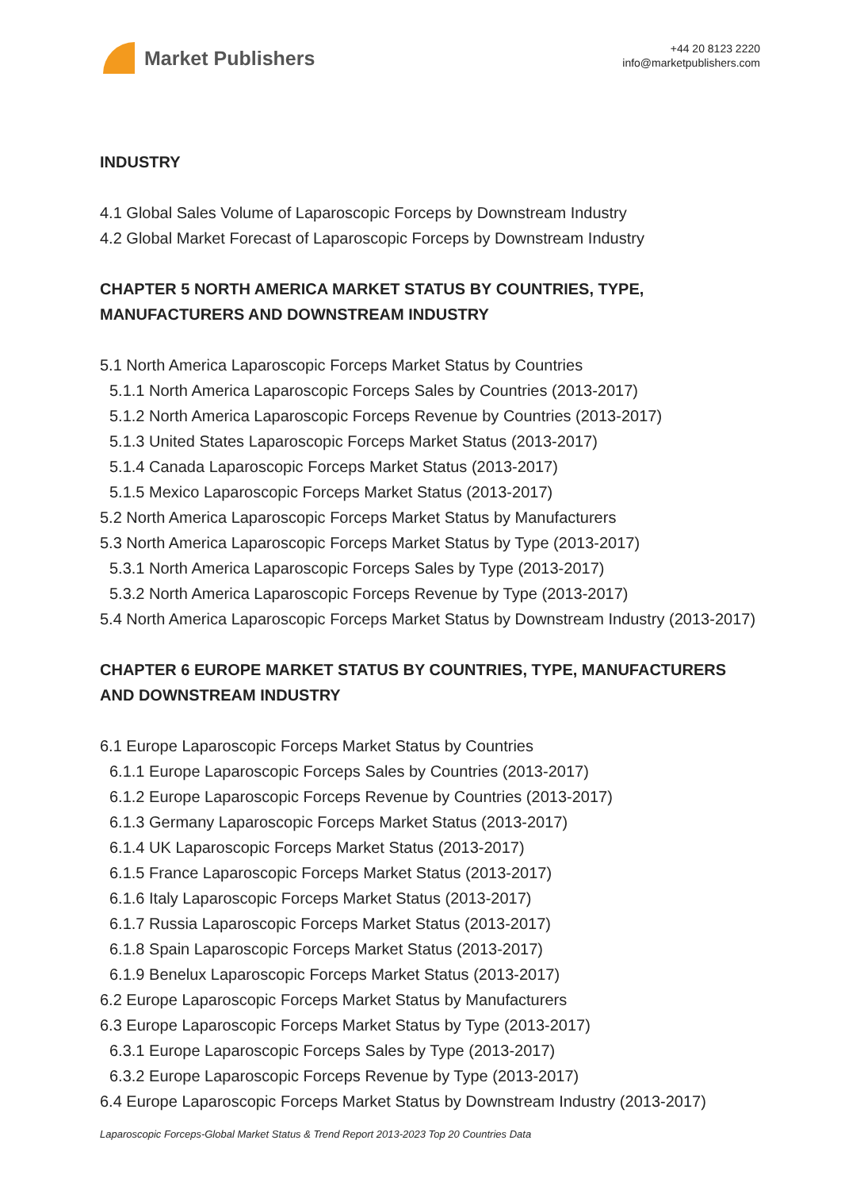Market Publishers
+44 20 8123 2220
info@marketpublishers.com
INDUSTRY
4.1 Global Sales Volume of Laparoscopic Forceps by Downstream Industry
4.2 Global Market Forecast of Laparoscopic Forceps by Downstream Industry
CHAPTER 5 NORTH AMERICA MARKET STATUS BY COUNTRIES, TYPE, MANUFACTURERS AND DOWNSTREAM INDUSTRY
5.1 North America Laparoscopic Forceps Market Status by Countries
5.1.1 North America Laparoscopic Forceps Sales by Countries (2013-2017)
5.1.2 North America Laparoscopic Forceps Revenue by Countries (2013-2017)
5.1.3 United States Laparoscopic Forceps Market Status (2013-2017)
5.1.4 Canada Laparoscopic Forceps Market Status (2013-2017)
5.1.5 Mexico Laparoscopic Forceps Market Status (2013-2017)
5.2 North America Laparoscopic Forceps Market Status by Manufacturers
5.3 North America Laparoscopic Forceps Market Status by Type (2013-2017)
5.3.1 North America Laparoscopic Forceps Sales by Type (2013-2017)
5.3.2 North America Laparoscopic Forceps Revenue by Type (2013-2017)
5.4 North America Laparoscopic Forceps Market Status by Downstream Industry (2013-2017)
CHAPTER 6 EUROPE MARKET STATUS BY COUNTRIES, TYPE, MANUFACTURERS AND DOWNSTREAM INDUSTRY
6.1 Europe Laparoscopic Forceps Market Status by Countries
6.1.1 Europe Laparoscopic Forceps Sales by Countries (2013-2017)
6.1.2 Europe Laparoscopic Forceps Revenue by Countries (2013-2017)
6.1.3 Germany Laparoscopic Forceps Market Status (2013-2017)
6.1.4 UK Laparoscopic Forceps Market Status (2013-2017)
6.1.5 France Laparoscopic Forceps Market Status (2013-2017)
6.1.6 Italy Laparoscopic Forceps Market Status (2013-2017)
6.1.7 Russia Laparoscopic Forceps Market Status (2013-2017)
6.1.8 Spain Laparoscopic Forceps Market Status (2013-2017)
6.1.9 Benelux Laparoscopic Forceps Market Status (2013-2017)
6.2 Europe Laparoscopic Forceps Market Status by Manufacturers
6.3 Europe Laparoscopic Forceps Market Status by Type (2013-2017)
6.3.1 Europe Laparoscopic Forceps Sales by Type (2013-2017)
6.3.2 Europe Laparoscopic Forceps Revenue by Type (2013-2017)
6.4 Europe Laparoscopic Forceps Market Status by Downstream Industry (2013-2017)
Laparoscopic Forceps-Global Market Status & Trend Report 2013-2023 Top 20 Countries Data